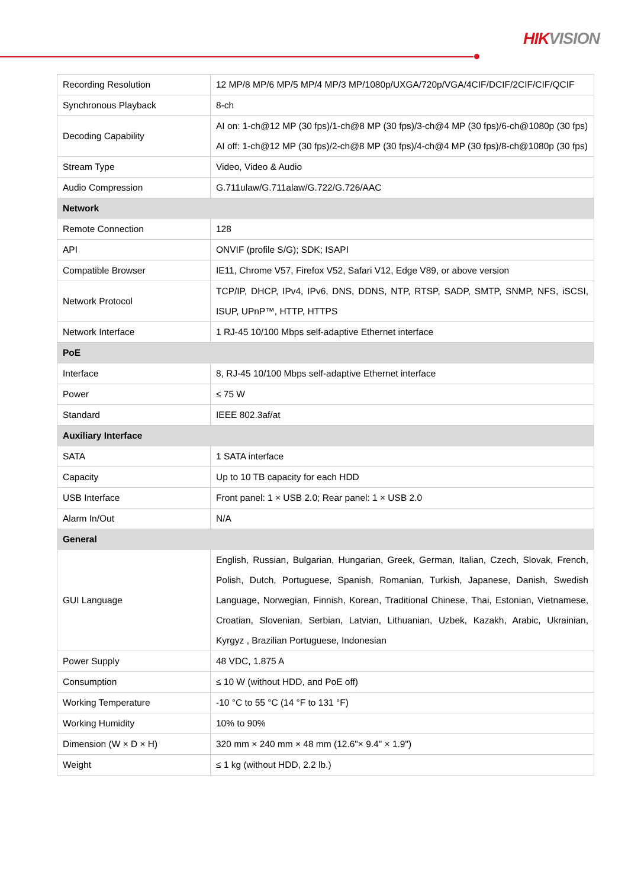HIKVISION
| Recording Resolution | 12 MP/8 MP/6 MP/5 MP/4 MP/3 MP/1080p/UXGA/720p/VGA/4CIF/DCIF/2CIF/CIF/QCIF |
| Synchronous Playback | 8-ch |
| Decoding Capability | AI on: 1-ch@12 MP (30 fps)/1-ch@8 MP (30 fps)/3-ch@4 MP (30 fps)/6-ch@1080p (30 fps) AI off: 1-ch@12 MP (30 fps)/2-ch@8 MP (30 fps)/4-ch@4 MP (30 fps)/8-ch@1080p (30 fps) |
| Stream Type | Video, Video & Audio |
| Audio Compression | G.711ulaw/G.711alaw/G.722/G.726/AAC |
| Network | |
| Remote Connection | 128 |
| API | ONVIF (profile S/G); SDK; ISAPI |
| Compatible Browser | IE11, Chrome V57, Firefox V52, Safari V12, Edge V89, or above version |
| Network Protocol | TCP/IP, DHCP, IPv4, IPv6, DNS, DDNS, NTP, RTSP, SADP, SMTP, SNMP, NFS, iSCSI, ISUP, UPnP™, HTTP, HTTPS |
| Network Interface | 1 RJ-45 10/100 Mbps self-adaptive Ethernet interface |
| PoE | |
| Interface | 8, RJ-45 10/100 Mbps self-adaptive Ethernet interface |
| Power | ≤ 75 W |
| Standard | IEEE 802.3af/at |
| Auxiliary Interface | |
| SATA | 1 SATA interface |
| Capacity | Up to 10 TB capacity for each HDD |
| USB Interface | Front panel: 1 × USB 2.0; Rear panel: 1 × USB 2.0 |
| Alarm In/Out | N/A |
| General | |
| GUI Language | English, Russian, Bulgarian, Hungarian, Greek, German, Italian, Czech, Slovak, French, Polish, Dutch, Portuguese, Spanish, Romanian, Turkish, Japanese, Danish, Swedish Language, Norwegian, Finnish, Korean, Traditional Chinese, Thai, Estonian, Vietnamese, Croatian, Slovenian, Serbian, Latvian, Lithuanian, Uzbek, Kazakh, Arabic, Ukrainian, Kyrgyz , Brazilian Portuguese, Indonesian |
| Power Supply | 48 VDC, 1.875 A |
| Consumption | ≤ 10 W (without HDD, and PoE off) |
| Working Temperature | -10 °C to 55 °C (14 °F to 131 °F) |
| Working Humidity | 10% to 90% |
| Dimension (W × D × H) | 320 mm × 240 mm × 48 mm (12.6"× 9.4" × 1.9") |
| Weight | ≤ 1 kg (without HDD, 2.2 lb.) |